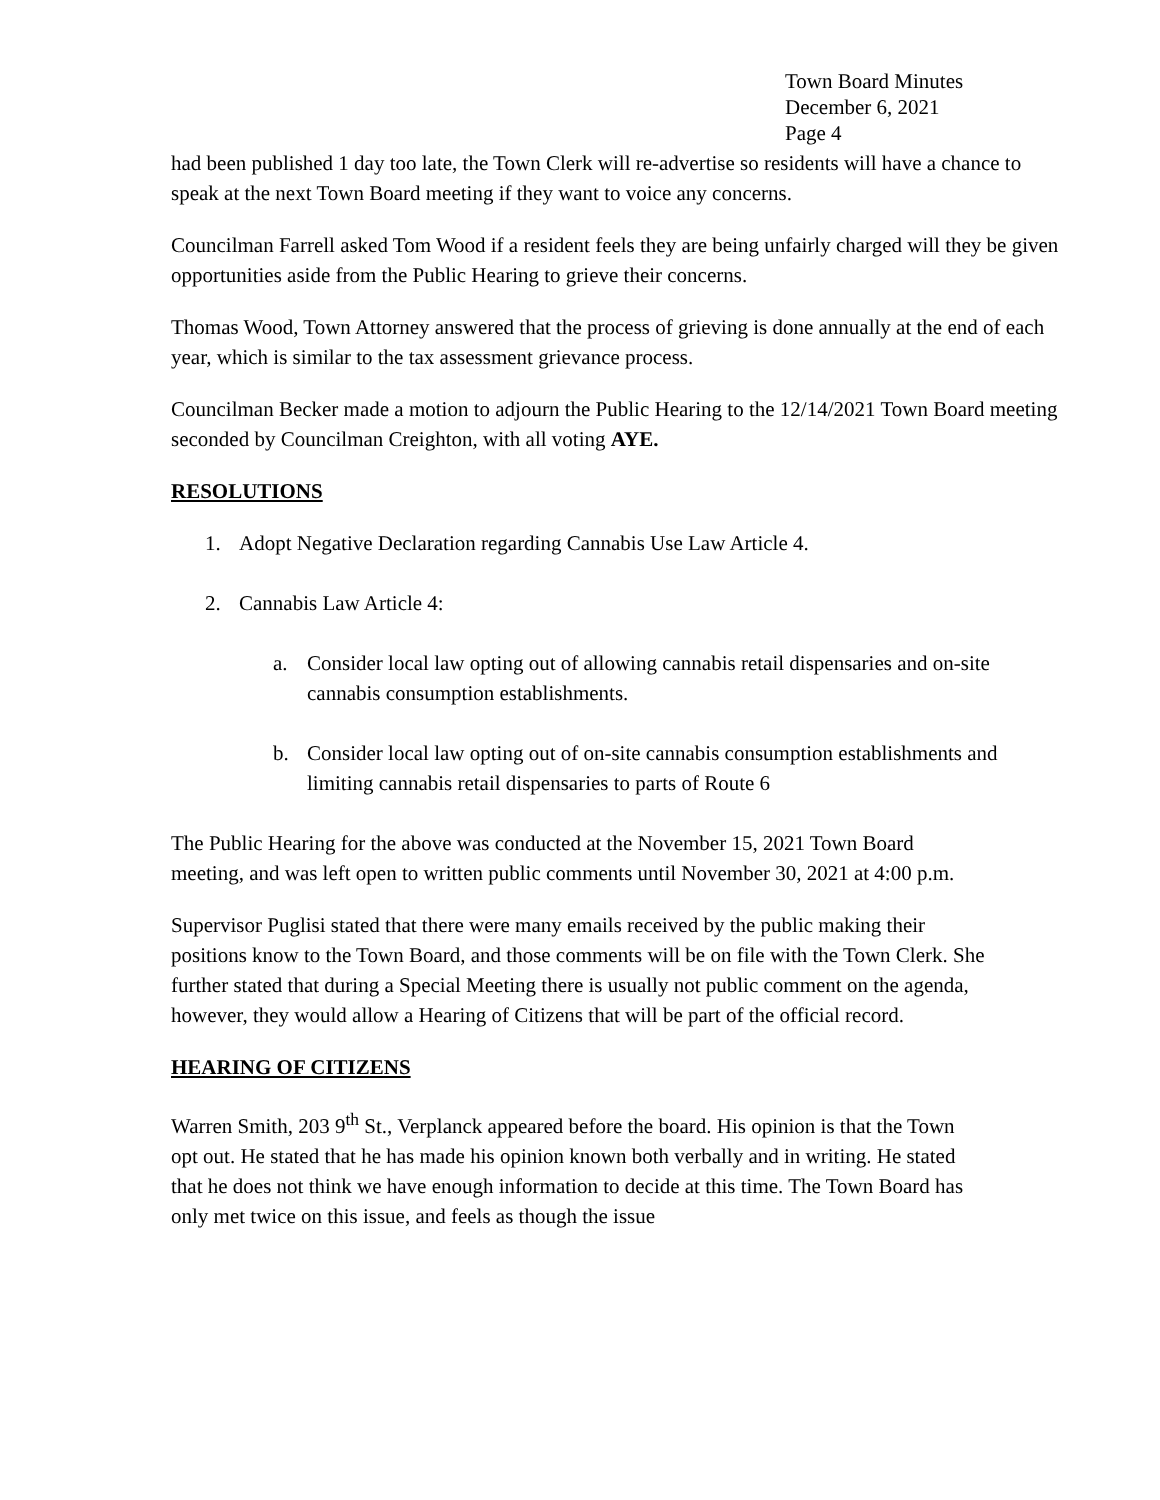Town Board Minutes
December 6, 2021
Page 4
had been published 1 day too late, the Town Clerk will re-advertise so residents will have a chance to speak at the next Town Board meeting if they want to voice any concerns.
Councilman Farrell asked Tom Wood if a resident feels they are being unfairly charged will they be given opportunities aside from the Public Hearing to grieve their concerns.
Thomas Wood, Town Attorney answered that the process of grieving is done annually at the end of each year, which is similar to the tax assessment grievance process.
Councilman Becker made a motion to adjourn the Public Hearing to the 12/14/2021 Town Board meeting seconded by Councilman Creighton, with all voting AYE.
RESOLUTIONS
1. Adopt Negative Declaration regarding Cannabis Use Law Article 4.
2. Cannabis Law Article 4:
a. Consider local law opting out of allowing cannabis retail dispensaries and on-site cannabis consumption establishments.
b. Consider local law opting out of on-site cannabis consumption establishments and limiting cannabis retail dispensaries to parts of Route 6
The Public Hearing for the above was conducted at the November 15, 2021 Town Board meeting, and was left open to written public comments until November 30, 2021 at 4:00 p.m.
Supervisor Puglisi stated that there were many emails received by the public making their positions know to the Town Board, and those comments will be on file with the Town Clerk. She further stated that during a Special Meeting there is usually not public comment on the agenda, however, they would allow a Hearing of Citizens that will be part of the official record.
HEARING OF CITIZENS
Warren Smith, 203 9<sup>th</sup> St., Verplanck appeared before the board. His opinion is that the Town opt out. He stated that he has made his opinion known both verbally and in writing. He stated that he does not think we have enough information to decide at this time. The Town Board has only met twice on this issue, and feels as though the issue